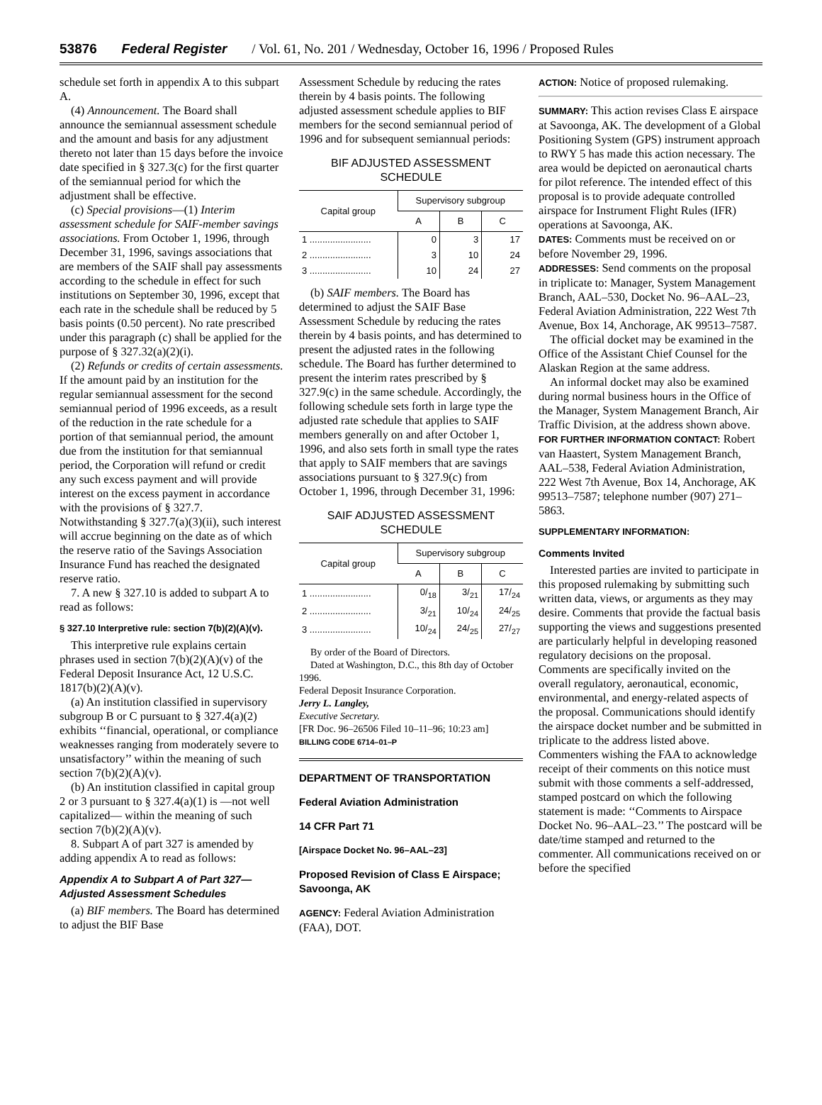53876 Federal Register / Vol. 61, No. 201 / Wednesday, October 16, 1996 / Proposed Rules
schedule set forth in appendix A to this subpart A.
(4) Announcement. The Board shall announce the semiannual assessment schedule and the amount and basis for any adjustment thereto not later than 15 days before the invoice date specified in § 327.3(c) for the first quarter of the semiannual period for which the adjustment shall be effective.
(c) Special provisions—(1) Interim assessment schedule for SAIF-member savings associations. From October 1, 1996, through December 31, 1996, savings associations that are members of the SAIF shall pay assessments according to the schedule in effect for such institutions on September 30, 1996, except that each rate in the schedule shall be reduced by 5 basis points (0.50 percent). No rate prescribed under this paragraph (c) shall be applied for the purpose of § 327.32(a)(2)(i).
(2) Refunds or credits of certain assessments. If the amount paid by an institution for the regular semiannual assessment for the second semiannual period of 1996 exceeds, as a result of the reduction in the rate schedule for a portion of that semiannual period, the amount due from the institution for that semiannual period, the Corporation will refund or credit any such excess payment and will provide interest on the excess payment in accordance with the provisions of § 327.7. Notwithstanding § 327.7(a)(3)(ii), such interest will accrue beginning on the date as of which the reserve ratio of the Savings Association Insurance Fund has reached the designated reserve ratio.
7. A new § 327.10 is added to subpart A to read as follows:
§ 327.10 Interpretive rule: section 7(b)(2)(A)(v).
This interpretive rule explains certain phrases used in section 7(b)(2)(A)(v) of the Federal Deposit Insurance Act, 12 U.S.C. 1817(b)(2)(A)(v).
(a) An institution classified in supervisory subgroup B or C pursuant to § 327.4(a)(2) exhibits ‘‘financial, operational, or compliance weaknesses ranging from moderately severe to unsatisfactory’’ within the meaning of such section 7(b)(2)(A)(v).
(b) An institution classified in capital group 2 or 3 pursuant to § 327.4(a)(1) is —not well capitalized— within the meaning of such section 7(b)(2)(A)(v).
8. Subpart A of part 327 is amended by adding appendix A to read as follows:
Appendix A to Subpart A of Part 327—Adjusted Assessment Schedules
(a) BIF members. The Board has determined to adjust the BIF Base
Assessment Schedule by reducing the rates therein by 4 basis points. The following adjusted assessment schedule applies to BIF members for the second semiannual period of 1996 and for subsequent semiannual periods:
BIF ADJUSTED ASSESSMENT SCHEDULE
| Capital group | Supervisory subgroup | | |
| --- | --- | --- | --- |
| | A | B | C |
| 1 ........................ | 0 | 3 | 17 |
| 2 ........................ | 3 | 10 | 24 |
| 3 ........................ | 10 | 24 | 27 |
(b) SAIF members. The Board has determined to adjust the SAIF Base Assessment Schedule by reducing the rates therein by 4 basis points, and has determined to present the adjusted rates in the following schedule. The Board has further determined to present the interim rates prescribed by § 327.9(c) in the same schedule. Accordingly, the following schedule sets forth in large type the adjusted rate schedule that applies to SAIF members generally on and after October 1, 1996, and also sets forth in small type the rates that apply to SAIF members that are savings associations pursuant to § 327.9(c) from October 1, 1996, through December 31, 1996:
SAIF ADJUSTED ASSESSMENT SCHEDULE
| Capital group | Supervisory subgroup | | |
| --- | --- | --- | --- |
| | A | B | C |
| 1 ........................ | 0/<sub>18</sub> | 3/<sub>21</sub> | 17/<sub>24</sub> |
| 2 ........................ | 3/<sub>21</sub> | 10/<sub>24</sub> | 24/<sub>25</sub> |
| 3 ........................ | 10/<sub>24</sub> | 24/<sub>25</sub> | 27/<sub>27</sub> |
By order of the Board of Directors.
Dated at Washington, D.C., this 8th day of October 1996.
Federal Deposit Insurance Corporation.
Jerry L. Langley,
Executive Secretary.
[FR Doc. 96–26506 Filed 10–11–96; 10:23 am]
BILLING CODE 6714–01–P
DEPARTMENT OF TRANSPORTATION
Federal Aviation Administration
14 CFR Part 71
[Airspace Docket No. 96–AAL–23]
Proposed Revision of Class E Airspace; Savoonga, AK
AGENCY: Federal Aviation Administration (FAA), DOT.
ACTION: Notice of proposed rulemaking.
SUMMARY: This action revises Class E airspace at Savoonga, AK. The development of a Global Positioning System (GPS) instrument approach to RWY 5 has made this action necessary. The area would be depicted on aeronautical charts for pilot reference. The intended effect of this proposal is to provide adequate controlled airspace for Instrument Flight Rules (IFR) operations at Savoonga, AK.
DATES: Comments must be received on or before November 29, 1996.
ADDRESSES: Send comments on the proposal in triplicate to: Manager, System Management Branch, AAL–530, Docket No. 96–AAL–23, Federal Aviation Administration, 222 West 7th Avenue, Box 14, Anchorage, AK 99513–7587.
The official docket may be examined in the Office of the Assistant Chief Counsel for the Alaskan Region at the same address.
An informal docket may also be examined during normal business hours in the Office of the Manager, System Management Branch, Air Traffic Division, at the address shown above.
FOR FURTHER INFORMATION CONTACT: Robert van Haastert, System Management Branch, AAL–538, Federal Aviation Administration, 222 West 7th Avenue, Box 14, Anchorage, AK 99513–7587; telephone number (907) 271–5863.
SUPPLEMENTARY INFORMATION:
Comments Invited
Interested parties are invited to participate in this proposed rulemaking by submitting such written data, views, or arguments as they may desire. Comments that provide the factual basis supporting the views and suggestions presented are particularly helpful in developing reasoned regulatory decisions on the proposal. Comments are specifically invited on the overall regulatory, aeronautical, economic, environmental, and energy-related aspects of the proposal. Communications should identify the airspace docket number and be submitted in triplicate to the address listed above. Commenters wishing the FAA to acknowledge receipt of their comments on this notice must submit with those comments a self-addressed, stamped postcard on which the following statement is made: ‘‘Comments to Airspace Docket No. 96–AAL–23.’’ The postcard will be date/time stamped and returned to the commenter. All communications received on or before the specified